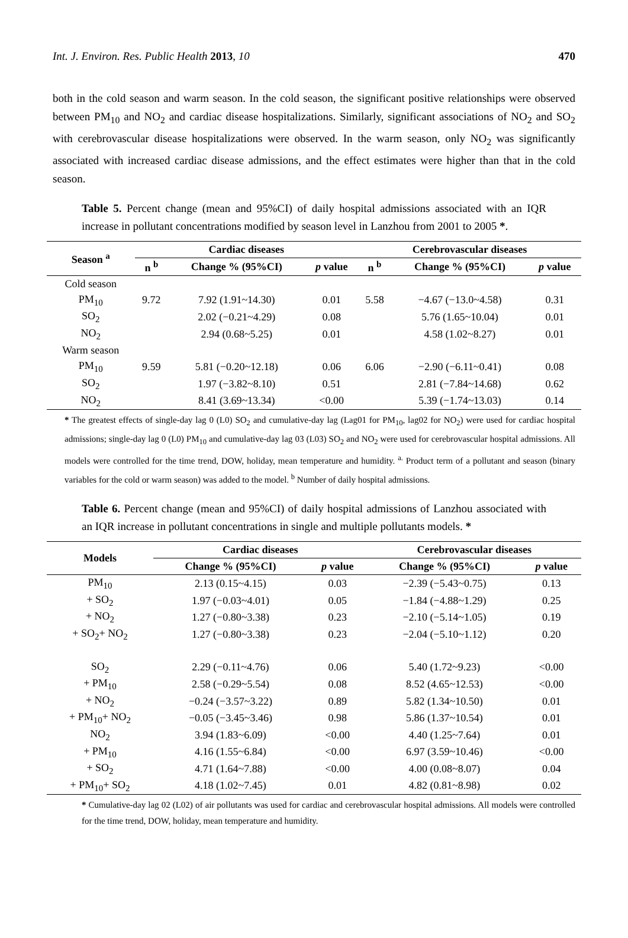Int. J. Environ. Res. Public Health 2013, 10 470
both in the cold season and warm season. In the cold season, the significant positive relationships were observed between PM<sub>10</sub> and NO<sub>2</sub> and cardiac disease hospitalizations. Similarly, significant associations of NO<sub>2</sub> and SO<sub>2</sub> with cerebrovascular disease hospitalizations were observed. In the warm season, only NO<sub>2</sub> was significantly associated with increased cardiac disease admissions, and the effect estimates were higher than that in the cold season.
Table 5. Percent change (mean and 95%CI) of daily hospital admissions associated with an IQR increase in pollutant concentrations modified by season level in Lanzhou from 2001 to 2005 *.
| Season <sup>a</sup> | Cardiac diseases | | | Cerebrovascular diseases | | |
| --- | --- | --- | --- | --- | --- | --- |
| | n <sup>b</sup> | Change % (95%CI) | p value | n <sup>b</sup> | Change % (95%CI) | p value |
| Cold season | | | | | | |
| PM<sub>10</sub> | 9.72 | 7.92 (1.91~14.30) | 0.01 | 5.58 | −4.67 (−13.0~4.58) | 0.31 |
| SO<sub>2</sub> | | 2.02 (−0.21~4.29) | 0.08 | | 5.76 (1.65~10.04) | 0.01 |
| NO<sub>2</sub> | | 2.94 (0.68~5.25) | 0.01 | | 4.58 (1.02~8.27) | 0.01 |
| Warm season | | | | | | |
| PM<sub>10</sub> | 9.59 | 5.81 (−0.20~12.18) | 0.06 | 6.06 | −2.90 (−6.11~0.41) | 0.08 |
| SO<sub>2</sub> | | 1.97 (−3.82~8.10) | 0.51 | | 2.81 (−7.84~14.68) | 0.62 |
| NO<sub>2</sub> | | 8.41 (3.69~13.34) | <0.00 | | 5.39 (−1.74~13.03) | 0.14 |
* The greatest effects of single-day lag 0 (L0) SO<sub>2</sub> and cumulative-day lag (Lag01 for PM<sub>10</sub>, lag02 for NO<sub>2</sub>) were used for cardiac hospital admissions; single-day lag 0 (L0) PM<sub>10</sub> and cumulative-day lag 03 (L03) SO<sub>2</sub> and NO<sub>2</sub> were used for cerebrovascular hospital admissions. All models were controlled for the time trend, DOW, holiday, mean temperature and humidity. <sup>a.</sup> Product term of a pollutant and season (binary variables for the cold or warm season) was added to the model. <sup>b</sup> Number of daily hospital admissions.
Table 6. Percent change (mean and 95%CI) of daily hospital admissions of Lanzhou associated with an IQR increase in pollutant concentrations in single and multiple pollutants models. *
| Models | Cardiac diseases | | Cerebrovascular diseases | |
| --- | --- | --- | --- | --- |
| | Change % (95%CI) | p value | Change % (95%CI) | p value |
| PM<sub>10</sub> | 2.13 (0.15~4.15) | 0.03 | −2.39 (−5.43~0.75) | 0.13 |
| + SO<sub>2</sub> | 1.97 (−0.03~4.01) | 0.05 | −1.84 (−4.88~1.29) | 0.25 |
| + NO<sub>2</sub> | 1.27 (−0.80~3.38) | 0.23 | −2.10 (−5.14~1.05) | 0.19 |
| + SO<sub>2</sub>+ NO<sub>2</sub> | 1.27 (−0.80~3.38) | 0.23 | −2.04 (−5.10~1.12) | 0.20 |
| SO<sub>2</sub> | 2.29 (−0.11~4.76) | 0.06 | 5.40 (1.72~9.23) | <0.00 |
| + PM<sub>10</sub> | 2.58 (−0.29~5.54) | 0.08 | 8.52 (4.65~12.53) | <0.00 |
| + NO<sub>2</sub> | −0.24 (−3.57~3.22) | 0.89 | 5.82 (1.34~10.50) | 0.01 |
| + PM<sub>10</sub>+ NO<sub>2</sub> | −0.05 (−3.45~3.46) | 0.98 | 5.86 (1.37~10.54) | 0.01 |
| NO<sub>2</sub> | 3.94 (1.83~6.09) | <0.00 | 4.40 (1.25~7.64) | 0.01 |
| + PM<sub>10</sub> | 4.16 (1.55~6.84) | <0.00 | 6.97 (3.59~10.46) | <0.00 |
| + SO<sub>2</sub> | 4.71 (1.64~7.88) | <0.00 | 4.00 (0.08~8.07) | 0.04 |
| + PM<sub>10</sub>+ SO<sub>2</sub> | 4.18 (1.02~7.45) | 0.01 | 4.82 (0.81~8.98) | 0.02 |
* Cumulative-day lag 02 (L02) of air pollutants was used for cardiac and cerebrovascular hospital admissions. All models were controlled for the time trend, DOW, holiday, mean temperature and humidity.